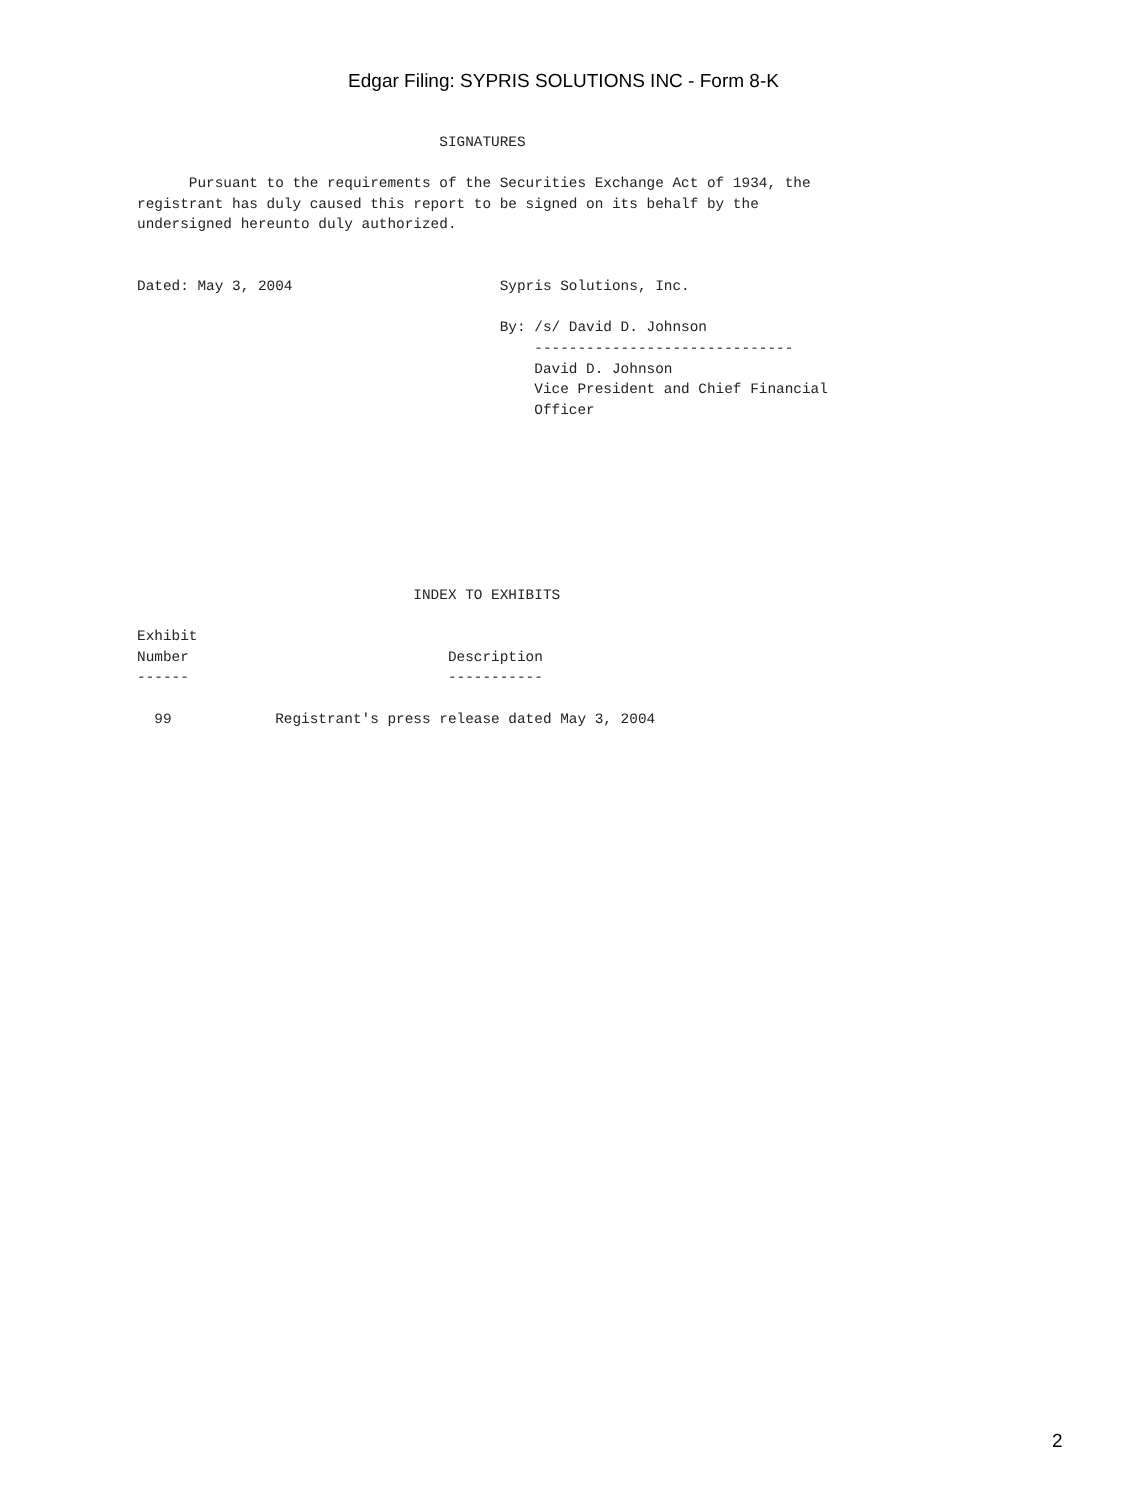Edgar Filing: SYPRIS SOLUTIONS INC - Form 8-K
                                   SIGNATURES

      Pursuant to the requirements of the Securities Exchange Act of 1934, the
registrant has duly caused this report to be signed on its behalf by the
undersigned hereunto duly authorized.


Dated: May 3, 2004                        Sypris Solutions, Inc.

                                          By: /s/ David D. Johnson
                                              ------------------------------
                                              David D. Johnson
                                              Vice President and Chief Financial
                                              Officer








                                INDEX TO EXHIBITS

Exhibit
Number                              Description
------                              -----------

  99            Registrant's press release dated May 3, 2004
2